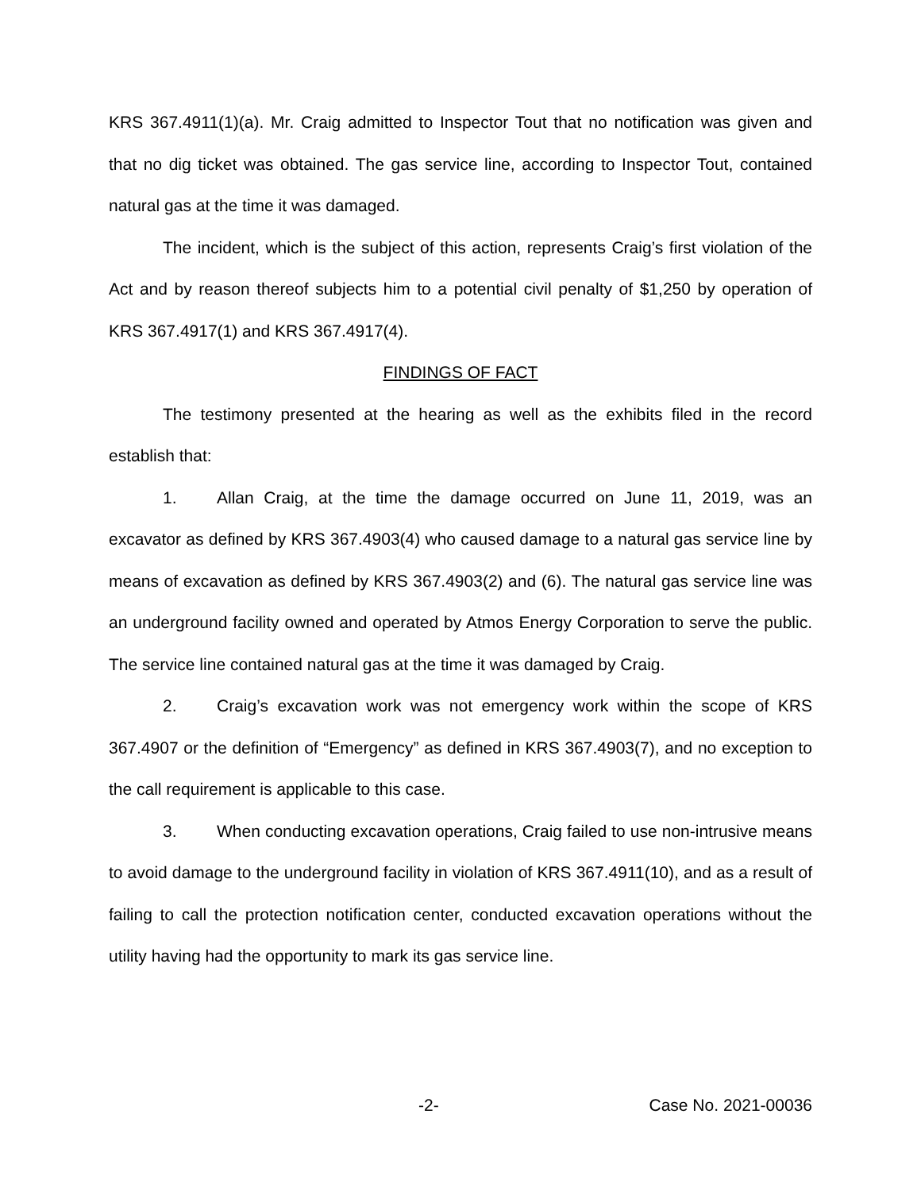KRS 367.4911(1)(a). Mr. Craig admitted to Inspector Tout that no notification was given and that no dig ticket was obtained. The gas service line, according to Inspector Tout, contained natural gas at the time it was damaged.
The incident, which is the subject of this action, represents Craig’s first violation of the Act and by reason thereof subjects him to a potential civil penalty of $1,250 by operation of KRS 367.4917(1) and KRS 367.4917(4).
FINDINGS OF FACT
The testimony presented at the hearing as well as the exhibits filed in the record establish that:
1. Allan Craig, at the time the damage occurred on June 11, 2019, was an excavator as defined by KRS 367.4903(4) who caused damage to a natural gas service line by means of excavation as defined by KRS 367.4903(2) and (6). The natural gas service line was an underground facility owned and operated by Atmos Energy Corporation to serve the public. The service line contained natural gas at the time it was damaged by Craig.
2. Craig’s excavation work was not emergency work within the scope of KRS 367.4907 or the definition of “Emergency” as defined in KRS 367.4903(7), and no exception to the call requirement is applicable to this case.
3. When conducting excavation operations, Craig failed to use non-intrusive means to avoid damage to the underground facility in violation of KRS 367.4911(10), and as a result of failing to call the protection notification center, conducted excavation operations without the utility having had the opportunity to mark its gas service line.
-2- Case No. 2021-00036